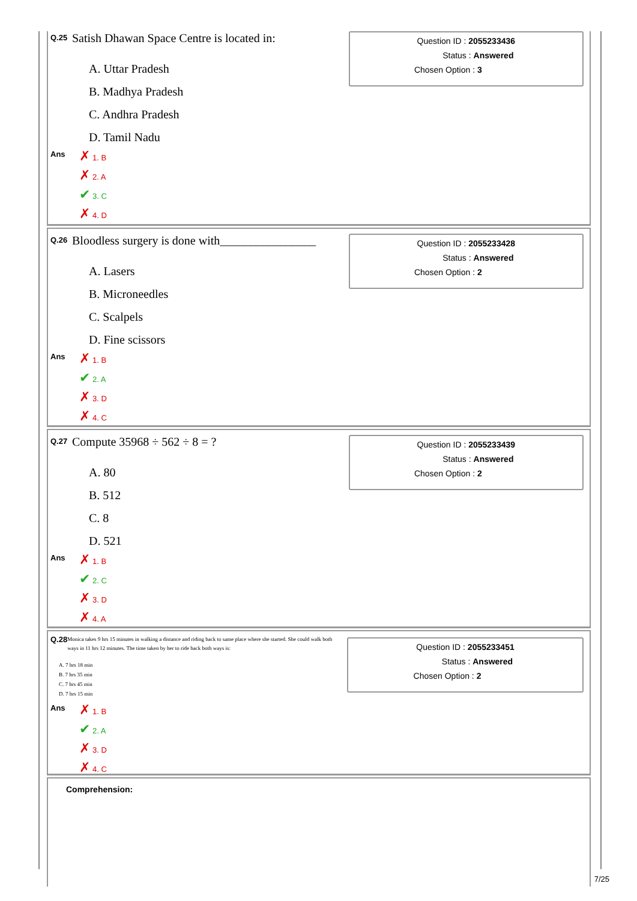Q.25
Satish Dhawan Space Centre is located in:
A. Uttar Pradesh
B. Madhya Pradesh
C. Andhra Pradesh
D. Tamil Nadu
Ans
✗ 1. B
✗ 2. A
✔ 3. C
✗ 4. D
Question ID : 2055233436
Status : Answered
Chosen Option : 3
Q.26
Bloodless surgery is done with________________
A. Lasers
B. Microneedles
C. Scalpels
D. Fine scissors
Ans
✗ 1. B
✔ 2. A
✗ 3. D
✗ 4. C
Question ID : 2055233428
Status : Answered
Chosen Option : 2
Q.27
Compute 35968 ÷ 562 ÷ 8 = ?
A. 80
B. 512
C. 8
D. 521
Ans
✗ 1. B
✔ 2. C
✗ 3. D
✗ 4. A
Question ID : 2055233439
Status : Answered
Chosen Option : 2
Q.28
Monica takes 9 hrs 15 minutes in walking a distance and riding back to same place where she started. She could walk both ways in 11 hrs 12 minutes. The time taken by her to ride back both ways is:
A. 7 hrs 18 min
B. 7 hrs 35 min
C. 7 hrs 45 min
D. 7 hrs 15 min
Ans
✗ 1. B
✔ 2. A
✗ 3. D
✗ 4. C
Question ID : 2055233451
Status : Answered
Chosen Option : 2
Comprehension:
7/25